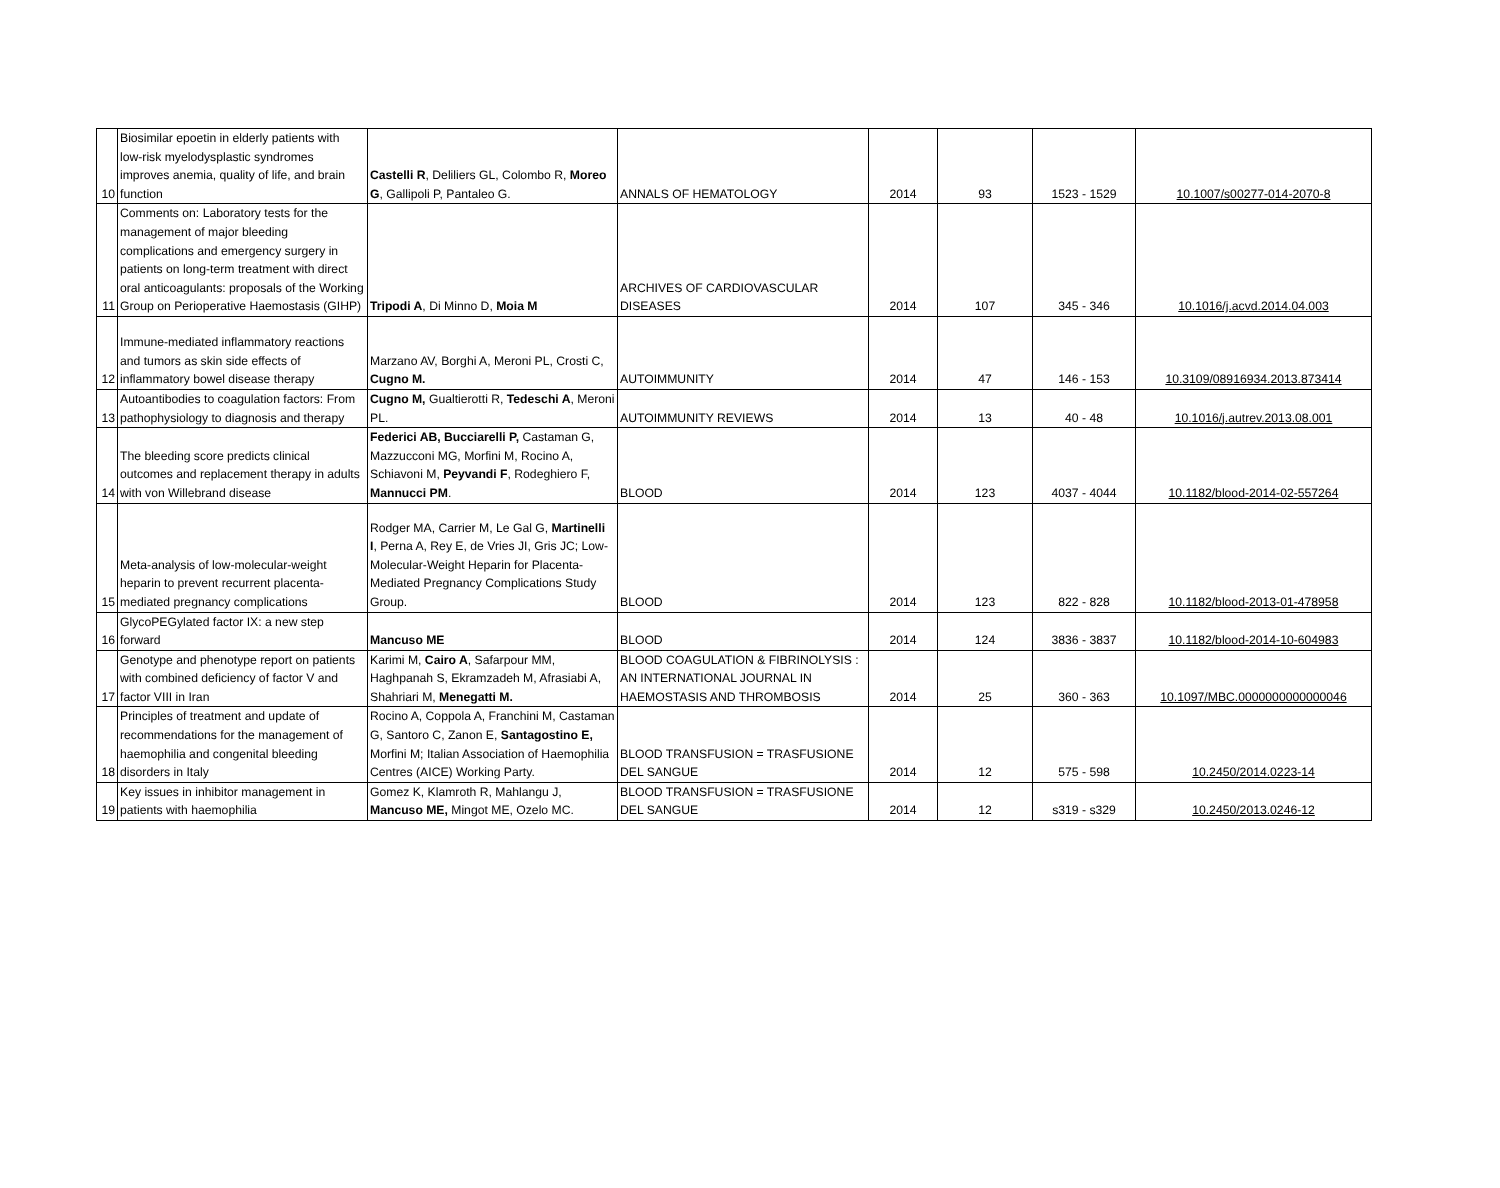| 10 | Biosimilar epoetin in elderly patients with low-risk myelodysplastic syndromes improves anemia, quality of life, and brain function | Castelli R , Deliliers GL, Colombo R, Moreo G , Gallipoli P, Pantaleo G. | ANNALS OF HEMATOLOGY | 2014 | 93 | 1523 - 1529 | 10.1007/s00277-014-2070-8 |
| 11 | Comments on: Laboratory tests for the management of major bleeding complications and emergency surgery in patients on long-term treatment with direct oral anticoagulants: proposals of the Working Group on Perioperative Haemostasis (GIHP) | Tripodi A , Di Minno D, Moia M | ARCHIVES OF CARDIOVASCULAR DISEASES | 2014 | 107 | 345 - 346 | 10.1016/j.acvd.2014.04.003 |
| 12 | Immune-mediated inflammatory reactions and tumors as skin side effects of inflammatory bowel disease therapy | Marzano AV, Borghi A, Meroni PL, Crosti C, Cugno M. | AUTOIMMUNITY | 2014 | 47 | 146 - 153 | 10.3109/08916934.2013.873414 |
| 13 | Autoantibodies to coagulation factors: From pathophysiology to diagnosis and therapy | Cugno M, Gualtierotti R, Tedeschi A , Meroni PL. | AUTOIMMUNITY REVIEWS | 2014 | 13 | 40 - 48 | 10.1016/j.autrev.2013.08.001 |
| 14 | The bleeding score predicts clinical outcomes and replacement therapy in adults with von Willebrand disease | Federici AB, Bucciarelli P, Castaman G, Mazzucconi MG, Morfini M, Rocino A, Schiavoni M, Peyvandi F , Rodeghiero F, Mannucci PM . | BLOOD | 2014 | 123 | 4037 - 4044 | 10.1182/blood-2014-02-557264 |
| 15 | Meta-analysis of low-molecular-weight heparin to prevent recurrent placenta-mediated pregnancy complications | Rodger MA, Carrier M, Le Gal G, Martinelli I , Perna A, Rey E, de Vries JI, Gris JC; Low-Molecular-Weight Heparin for Placenta-Mediated Pregnancy Complications Study Group. | BLOOD | 2014 | 123 | 822 - 828 | 10.1182/blood-2013-01-478958 |
| 16 | GlycoPEGylated factor IX: a new step forward | Mancuso ME | BLOOD | 2014 | 124 | 3836 - 3837 | 10.1182/blood-2014-10-604983 |
| 17 | Genotype and phenotype report on patients with combined deficiency of factor V and factor VIII in Iran | Karimi M, Cairo A , Safarpour MM, Haghpanah S, Ekramzadeh M, Afrasiabi A, Shahriari M, Menegatti M. | BLOOD COAGULATION & FIBRINOLYSIS : AN INTERNATIONAL JOURNAL IN HAEMOSTASIS AND THROMBOSIS | 2014 | 25 | 360 - 363 | 10.1097/MBC.0000000000000046 |
| 18 | Principles of treatment and update of recommendations for the management of haemophilia and congenital bleeding disorders in Italy | Rocino A, Coppola A, Franchini M, Castaman G, Santoro C, Zanon E, Santagostino E, Morfini M; Italian Association of Haemophilia Centres (AICE) Working Party. | BLOOD TRANSFUSION = TRASFUSIONE DEL SANGUE | 2014 | 12 | 575 - 598 | 10.2450/2014.0223-14 |
| 19 | Key issues in inhibitor management in patients with haemophilia | Gomez K, Klamroth R, Mahlangu J, Mancuso ME, Mingot ME, Ozelo MC. | BLOOD TRANSFUSION = TRASFUSIONE DEL SANGUE | 2014 | 12 | s319 - s329 | 10.2450/2013.0246-12 |